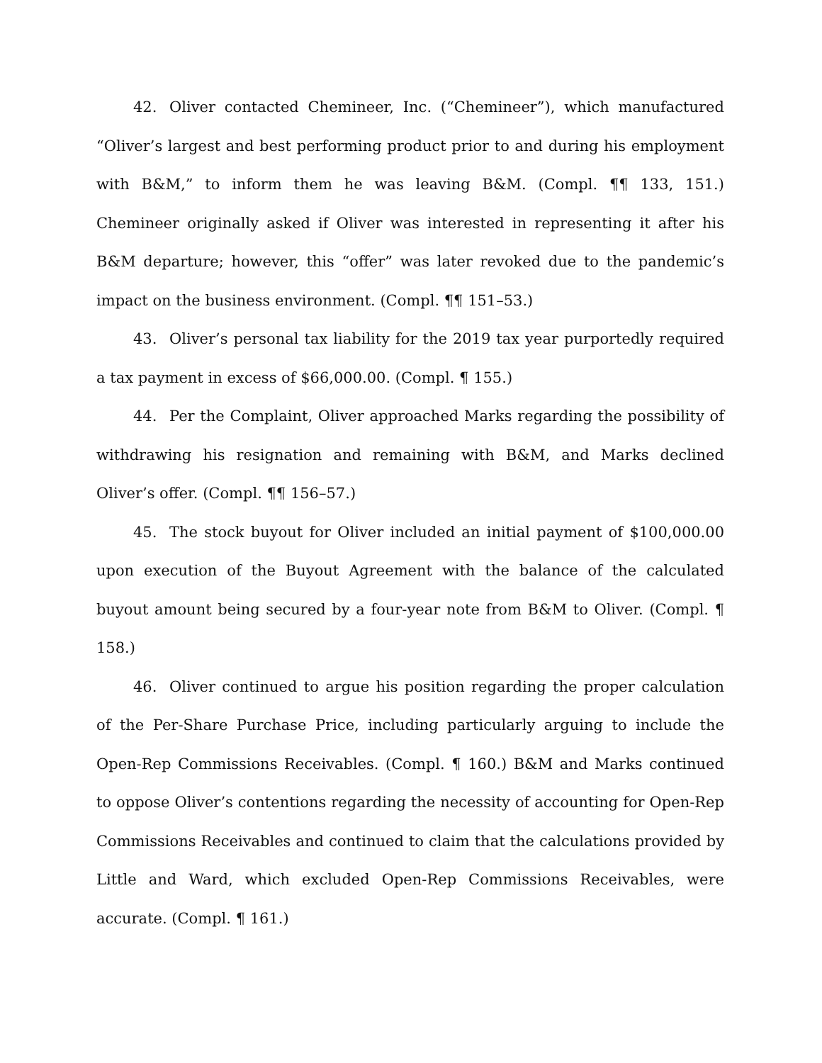42. Oliver contacted Chemineer, Inc. (“Chemineer”), which manufactured “Oliver’s largest and best performing product prior to and during his employment with B&M,” to inform them he was leaving B&M. (Compl. ¶¶ 133, 151.) Chemineer originally asked if Oliver was interested in representing it after his B&M departure; however, this “offer” was later revoked due to the pandemic’s impact on the business environment. (Compl. ¶¶ 151–53.)
43. Oliver’s personal tax liability for the 2019 tax year purportedly required a tax payment in excess of $66,000.00. (Compl. ¶ 155.)
44. Per the Complaint, Oliver approached Marks regarding the possibility of withdrawing his resignation and remaining with B&M, and Marks declined Oliver’s offer. (Compl. ¶¶ 156–57.)
45. The stock buyout for Oliver included an initial payment of $100,000.00 upon execution of the Buyout Agreement with the balance of the calculated buyout amount being secured by a four-year note from B&M to Oliver. (Compl. ¶ 158.)
46. Oliver continued to argue his position regarding the proper calculation of the Per-Share Purchase Price, including particularly arguing to include the Open-Rep Commissions Receivables. (Compl. ¶ 160.) B&M and Marks continued to oppose Oliver’s contentions regarding the necessity of accounting for Open-Rep Commissions Receivables and continued to claim that the calculations provided by Little and Ward, which excluded Open-Rep Commissions Receivables, were accurate. (Compl. ¶ 161.)